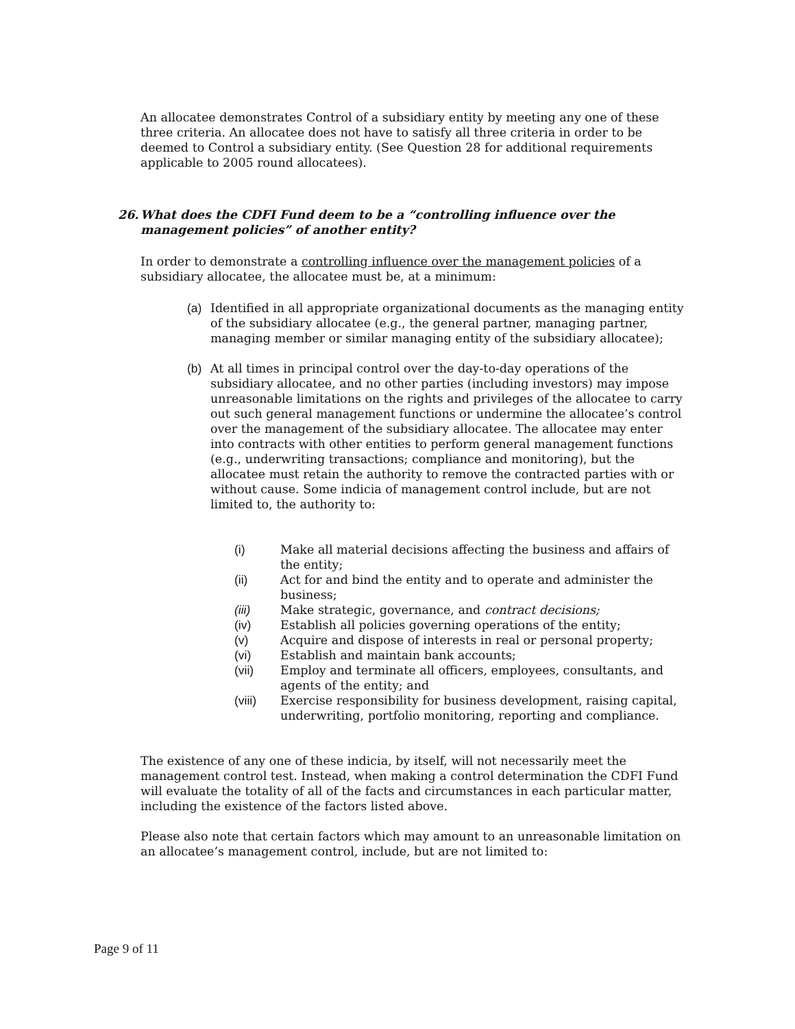An allocatee demonstrates Control of a subsidiary entity by meeting any one of these three criteria. An allocatee does not have to satisfy all three criteria in order to be deemed to Control a subsidiary entity. (See Question 28 for additional requirements applicable to 2005 round allocatees).
26. What does the CDFI Fund deem to be a “controlling influence over the management policies” of another entity?
In order to demonstrate a controlling influence over the management policies of a subsidiary allocatee, the allocatee must be, at a minimum:
(a) Identified in all appropriate organizational documents as the managing entity of the subsidiary allocatee (e.g., the general partner, managing partner, managing member or similar managing entity of the subsidiary allocatee);
(b) At all times in principal control over the day-to-day operations of the subsidiary allocatee, and no other parties (including investors) may impose unreasonable limitations on the rights and privileges of the allocatee to carry out such general management functions or undermine the allocatee’s control over the management of the subsidiary allocatee. The allocatee may enter into contracts with other entities to perform general management functions (e.g., underwriting transactions; compliance and monitoring), but the allocatee must retain the authority to remove the contracted parties with or without cause. Some indicia of management control include, but are not limited to, the authority to:
(i) Make all material decisions affecting the business and affairs of the entity;
(ii) Act for and bind the entity and to operate and administer the business;
(iii) Make strategic, governance, and contract decisions;
(iv) Establish all policies governing operations of the entity;
(v) Acquire and dispose of interests in real or personal property;
(vi) Establish and maintain bank accounts;
(vii) Employ and terminate all officers, employees, consultants, and agents of the entity; and
(viii) Exercise responsibility for business development, raising capital, underwriting, portfolio monitoring, reporting and compliance.
The existence of any one of these indicia, by itself, will not necessarily meet the management control test. Instead, when making a control determination the CDFI Fund will evaluate the totality of all of the facts and circumstances in each particular matter, including the existence of the factors listed above.
Please also note that certain factors which may amount to an unreasonable limitation on an allocatee’s management control, include, but are not limited to:
Page 9 of 11